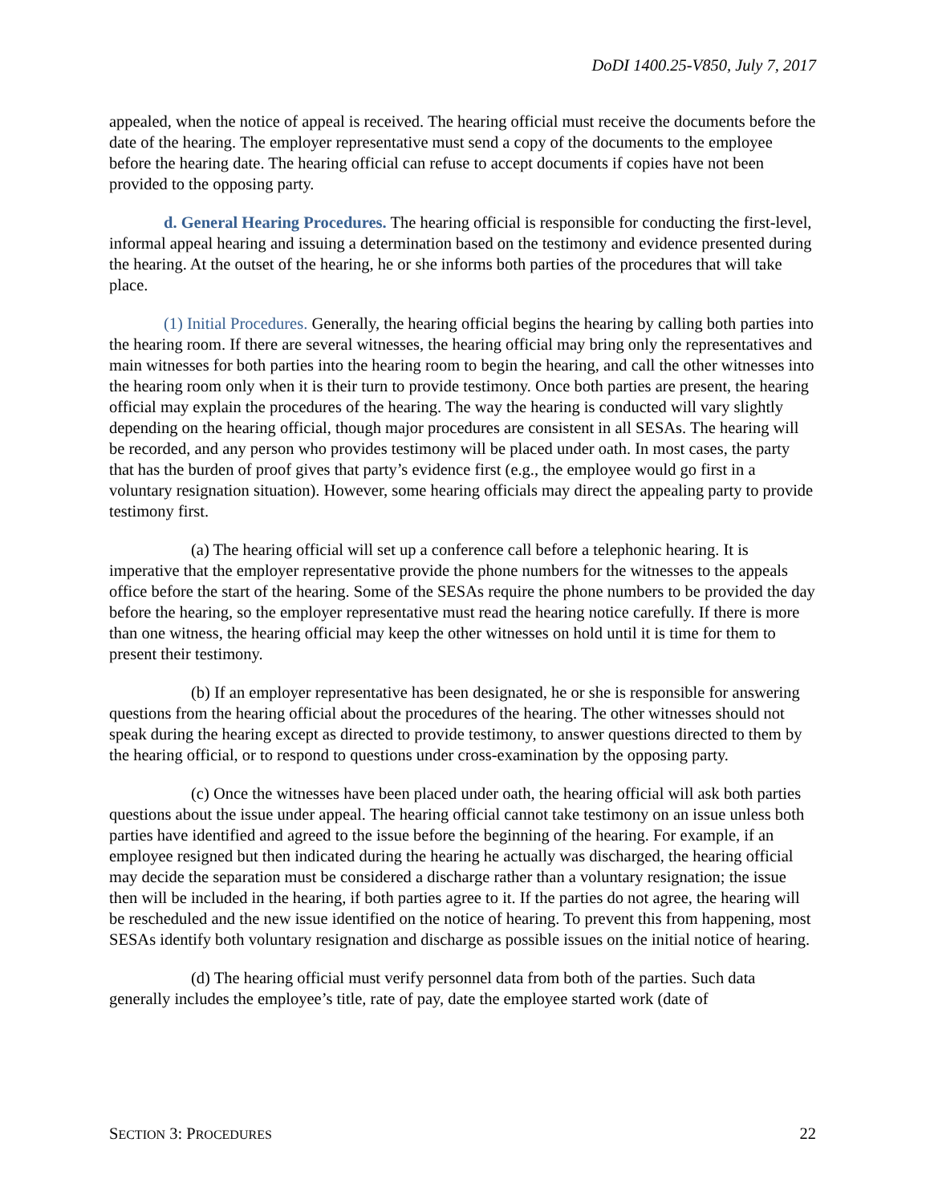DoDI 1400.25-V850, July 7, 2017
appealed, when the notice of appeal is received. The hearing official must receive the documents before the date of the hearing. The employer representative must send a copy of the documents to the employee before the hearing date. The hearing official can refuse to accept documents if copies have not been provided to the opposing party.
d. General Hearing Procedures. The hearing official is responsible for conducting the first-level, informal appeal hearing and issuing a determination based on the testimony and evidence presented during the hearing. At the outset of the hearing, he or she informs both parties of the procedures that will take place.
(1) Initial Procedures. Generally, the hearing official begins the hearing by calling both parties into the hearing room. If there are several witnesses, the hearing official may bring only the representatives and main witnesses for both parties into the hearing room to begin the hearing, and call the other witnesses into the hearing room only when it is their turn to provide testimony. Once both parties are present, the hearing official may explain the procedures of the hearing. The way the hearing is conducted will vary slightly depending on the hearing official, though major procedures are consistent in all SESAs. The hearing will be recorded, and any person who provides testimony will be placed under oath. In most cases, the party that has the burden of proof gives that party’s evidence first (e.g., the employee would go first in a voluntary resignation situation). However, some hearing officials may direct the appealing party to provide testimony first.
(a) The hearing official will set up a conference call before a telephonic hearing. It is imperative that the employer representative provide the phone numbers for the witnesses to the appeals office before the start of the hearing. Some of the SESAs require the phone numbers to be provided the day before the hearing, so the employer representative must read the hearing notice carefully. If there is more than one witness, the hearing official may keep the other witnesses on hold until it is time for them to present their testimony.
(b) If an employer representative has been designated, he or she is responsible for answering questions from the hearing official about the procedures of the hearing. The other witnesses should not speak during the hearing except as directed to provide testimony, to answer questions directed to them by the hearing official, or to respond to questions under cross-examination by the opposing party.
(c) Once the witnesses have been placed under oath, the hearing official will ask both parties questions about the issue under appeal. The hearing official cannot take testimony on an issue unless both parties have identified and agreed to the issue before the beginning of the hearing. For example, if an employee resigned but then indicated during the hearing he actually was discharged, the hearing official may decide the separation must be considered a discharge rather than a voluntary resignation; the issue then will be included in the hearing, if both parties agree to it. If the parties do not agree, the hearing will be rescheduled and the new issue identified on the notice of hearing. To prevent this from happening, most SESAs identify both voluntary resignation and discharge as possible issues on the initial notice of hearing.
(d) The hearing official must verify personnel data from both of the parties. Such data generally includes the employee’s title, rate of pay, date the employee started work (date of
SECTION 3: PROCEDURES 22